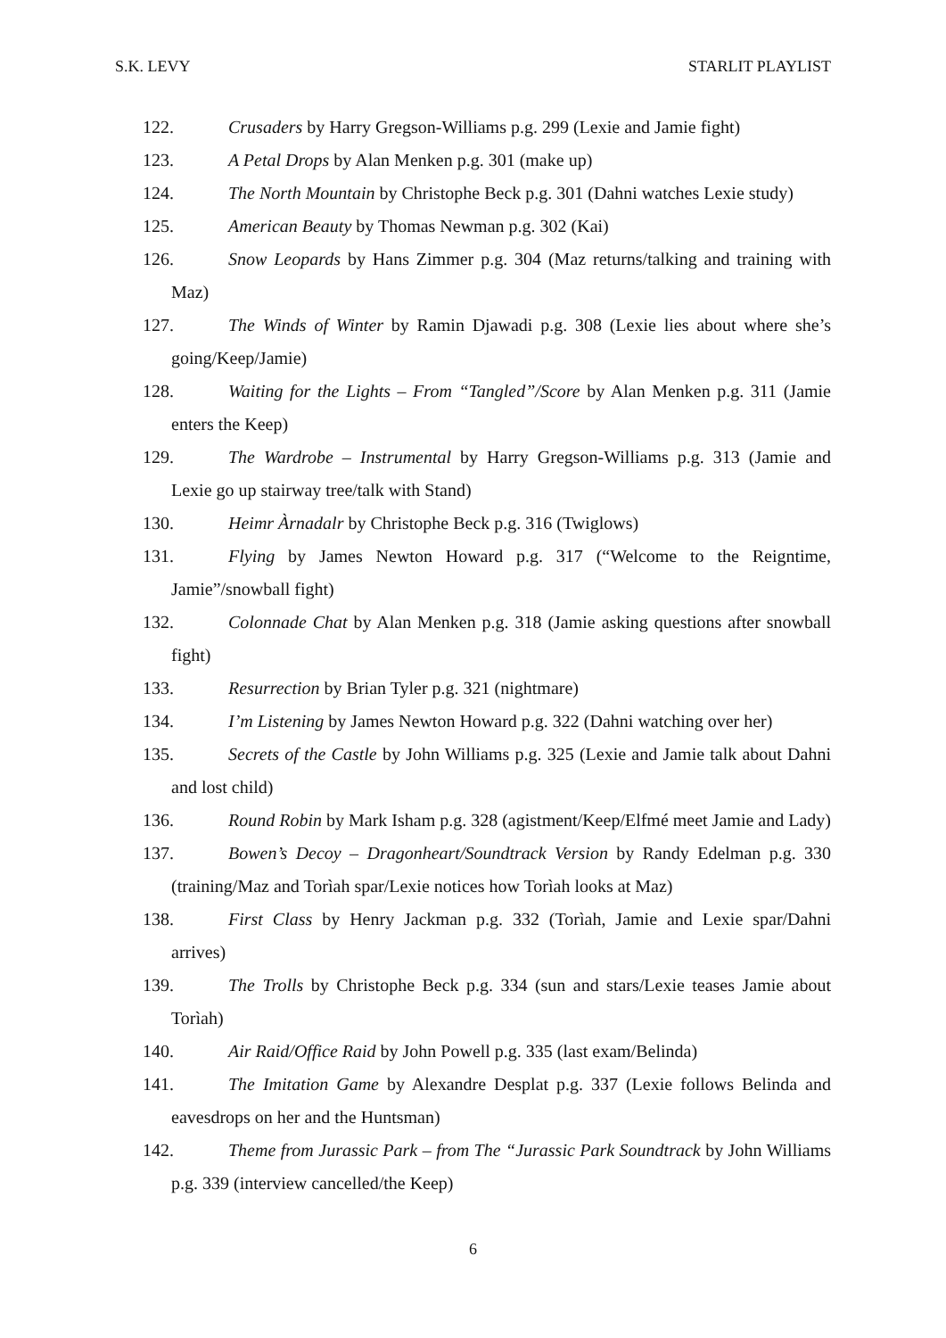S.K. LEVY STARLIT PLAYLIST
122. Crusaders by Harry Gregson-Williams p.g. 299 (Lexie and Jamie fight)
123. A Petal Drops by Alan Menken p.g. 301 (make up)
124. The North Mountain by Christophe Beck p.g. 301 (Dahni watches Lexie study)
125. American Beauty by Thomas Newman p.g. 302 (Kai)
126. Snow Leopards by Hans Zimmer p.g. 304 (Maz returns/talking and training with Maz)
127. The Winds of Winter by Ramin Djawadi p.g. 308 (Lexie lies about where she’s going/Keep/Jamie)
128. Waiting for the Lights – From “Tangled”/Score by Alan Menken p.g. 311 (Jamie enters the Keep)
129. The Wardrobe – Instrumental by Harry Gregson-Williams p.g. 313 (Jamie and Lexie go up stairway tree/talk with Stand)
130. Heimr Àrnadalr by Christophe Beck p.g. 316 (Twiglows)
131. Flying by James Newton Howard p.g. 317 (“Welcome to the Reigntime, Jamie”/snowball fight)
132. Colonnade Chat by Alan Menken p.g. 318 (Jamie asking questions after snowball fight)
133. Resurrection by Brian Tyler p.g. 321 (nightmare)
134. I’m Listening by James Newton Howard p.g. 322 (Dahni watching over her)
135. Secrets of the Castle by John Williams p.g. 325 (Lexie and Jamie talk about Dahni and lost child)
136. Round Robin by Mark Isham p.g. 328 (agistment/Keep/Elfmé meet Jamie and Lady)
137. Bowen’s Decoy – Dragonheart/Soundtrack Version by Randy Edelman p.g. 330 (training/Maz and Torìah spar/Lexie notices how Torìah looks at Maz)
138. First Class by Henry Jackman p.g. 332 (Torìah, Jamie and Lexie spar/Dahni arrives)
139. The Trolls by Christophe Beck p.g. 334 (sun and stars/Lexie teases Jamie about Torìah)
140. Air Raid/Office Raid by John Powell p.g. 335 (last exam/Belinda)
141. The Imitation Game by Alexandre Desplat p.g. 337 (Lexie follows Belinda and eavesdrops on her and the Huntsman)
142. Theme from Jurassic Park – from The “Jurassic Park Soundtrack by John Williams p.g. 339 (interview cancelled/the Keep)
6